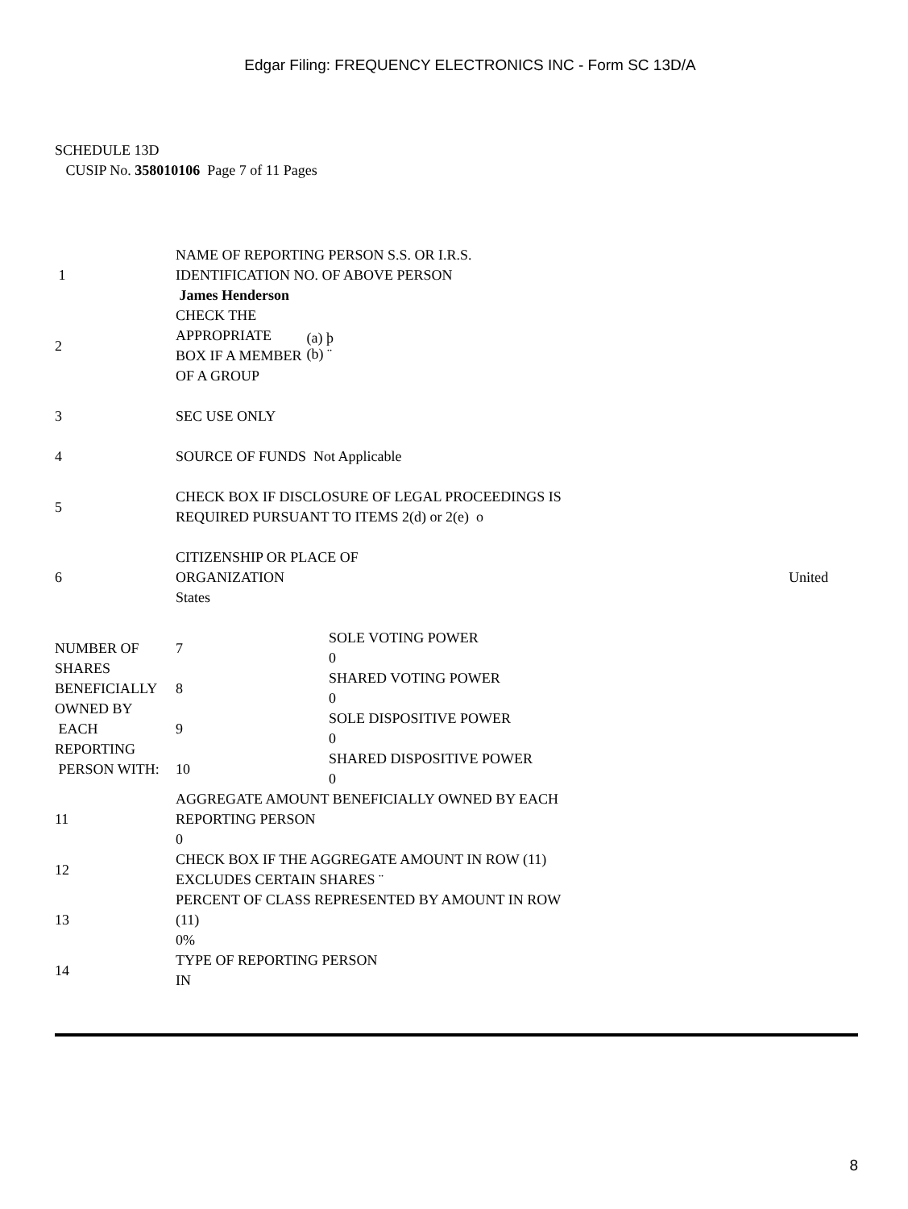Edgar Filing: FREQUENCY ELECTRONICS INC - Form SC 13D/A
SCHEDULE 13D
CUSIP No. 358010106 Page 7 of 11 Pages
| 1 | NAME OF REPORTING PERSON S.S. OR I.R.S. IDENTIFICATION NO. OF ABOVE PERSON James Henderson | |
| 2 | / CHECK THE APPROPRIATE BOX IF A MEMBER OF A GROUP / (a) þ (b) ¨ / | |
| 3 | SEC USE ONLY | |
| 4 | SOURCE OF FUNDS Not Applicable | |
| 5 | CHECK BOX IF DISCLOSURE OF LEGAL PROCEEDINGS IS REQUIRED PURSUANT TO ITEMS 2(d) or 2(e) o | |
| 6 | CITIZENSHIP OR PLACE OF ORGANIZATION United States | |
| NUMBER OF SHARES BENEFICIALLY OWNED BY EACH REPORTING PERSON WITH: | 7 | SOLE VOTING POWER 0 |
| | 8 | SHARED VOTING POWER 0 |
| | 9 | SOLE DISPOSITIVE POWER 0 |
| | 10 | SHARED DISPOSITIVE POWER 0 |
| 11 | AGGREGATE AMOUNT BENEFICIALLY OWNED BY EACH REPORTING PERSON 0 | |
| 12 | CHECK BOX IF THE AGGREGATE AMOUNT IN ROW (11) EXCLUDES CERTAIN SHARES ¨ | |
| 13 | PERCENT OF CLASS REPRESENTED BY AMOUNT IN ROW (11) 0% | |
| 14 | TYPE OF REPORTING PERSON IN | |
8